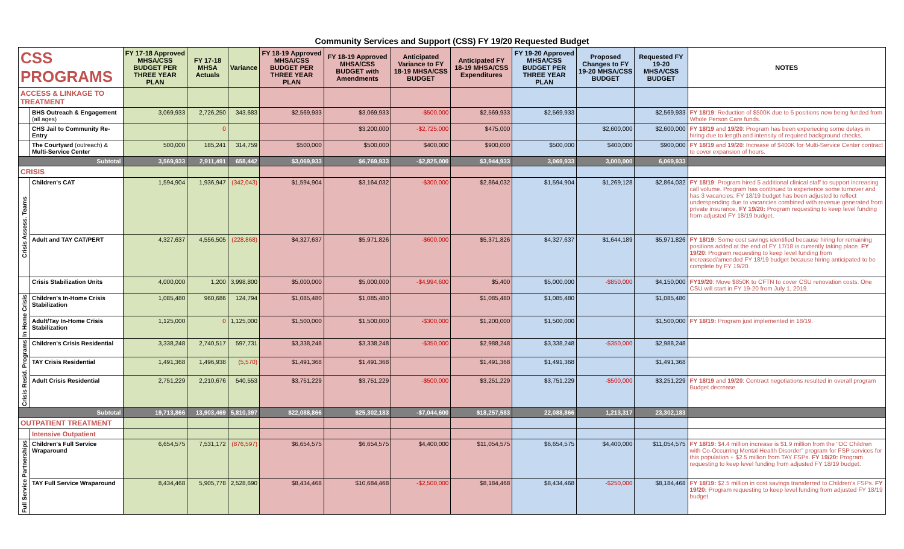Community Services and Support (CSS) FY 19/20 Requested Budget
| CSS PROGRAMS | | FY 17-18 Approved MHSA/CSS BUDGET PER THREE YEAR PLAN | FY 17-18 MHSA Actuals | Variance | FY 18-19 Approved MHSA/CSS BUDGET PER THREE YEAR PLAN | FY 18-19 Approved MHSA/CSS BUDGET with Amendments | Anticipated Variance to FY 18-19 MHSA/CSS BUDGET | Anticipated FY 18-19 MHSA/CSS Expenditures | FY 19-20 Approved MHSA/CSS BUDGET PER THREE YEAR PLAN | Proposed Changes to FY 19-20 MHSA/CSS BUDGET | Requested FY 19-20 MHSA/CSS BUDGET | NOTES |
| --- | --- | --- | --- | --- | --- | --- | --- | --- | --- | --- | --- | --- |
| ACCESS & LINKAGE TO TREATMENT | | | | | | | | | | | | |
| | BHS Outreach & Engagement (all ages) | 3,069,933 | 2,726,250 | 343,683 | $2,569,933 | $3,069,933 | -$500,000 | $2,569,933 | $2,569,933 | | $2,569,933 | FY 18/19 : Reduction of $500K due to 5 positions now being funded from Whole Person Care funds. |
| | CHS Jail to Community Re-Entry | | 0 | | | $3,200,000 | -$2,725,000 | $475,000 | | $2,600,000 | $2,600,000 | FY 18/19 and 19/20 : Program has been experiecing some delays in hiring due to length and intensity of required background checks. |
| | The Courtyard (outreach) & Multi-Service Center | 500,000 | 185,241 | 314,759 | $500,000 | $500,000 | $400,000 | $900,000 | $500,000 | $400,000 | $900,000 | FY 18/19 and 19/20 : Increase of $400K for Multi-Service Center contract to cover expansion of hours. |
| Subtotal | | 3,569,933 | 2,911,491 | 658,442 | $3,069,933 | $6,769,933 | -$2,825,000 | $3,944,933 | 3,069,933 | 3,000,000 | 6,069,933 | |
| CRISIS | | | | | | | | | | | | |
| Crisis Assess. Teams | Children's CAT | 1,594,904 | 1,936,947 | (342,043) | $1,594,904 | $3,164,032 | -$300,000 | $2,864,032 | $1,594,904 | $1,269,128 | $2,864,032 | FY 18/19 : Program hired 5 additional clinical staff to support increasing call volume. Program has continued to experience some turnover and has 3 vacancies. FY 18/19 budget has been adjusted to reflect underspending due to vacancies combined with revenue generated from private insurance. FY 19/20: Program requesting to keep level funding from adjusted FY 18/19 budget. |
| | Adult and TAY CAT/PERT | 4,327,637 | 4,556,505 | (228,868) | $4,327,637 | $5,971,826 | -$600,000 | $5,371,826 | $4,327,637 | $1,644,189 | $5,971,826 | FY 18/19: Some cost savings identified because hiring for remaining positions added at the end of FY 17/18 is currently taking place. FY 19/20 : Program requesting to keep level funding from increased/amended FY 18/19 budget because hiring anticipated to be complete by FY 19/20. |
| | Crisis Stabilization Units | 4,000,000 | 1,200 | 3,998,800 | $5,000,000 | $5,000,000 | -$4,994,600 | $5,400 | $5,000,000 | -$850,000 | $4,150,000 | FY19/20 : Move $850K to CFTN to cover CSU renovation costs. One CSU will start in FY 19-20 from July 1, 2019. |
| In Home Crisis | Children's In-Home Crisis Stabilization | 1,085,480 | 960,686 | 124,794 | $1,085,480 | $1,085,480 | | $1,085,480 | $1,085,480 | | $1,085,480 | |
| | Adult/Tay In-Home Crisis Stabilization | 1,125,000 | 0 | 1,125,000 | $1,500,000 | $1,500,000 | -$300,000 | $1,200,000 | $1,500,000 | | $1,500,000 | FY 18/19: Program just implemented in 18/19. |
| Crisis Resid. Programs | Children's Crisis Residential | 3,338,248 | 2,740,517 | 597,731 | $3,338,248 | $3,338,248 | -$350,000 | $2,988,248 | $3,338,248 | -$350,000 | $2,988,248 | |
| | TAY Crisis Residential | 1,491,368 | 1,496,938 | (5,570) | $1,491,368 | $1,491,368 | | $1,491,368 | $1,491,368 | | $1,491,368 | |
| | Adult Crisis Residential | 2,751,229 | 2,210,676 | 540,553 | $3,751,229 | $3,751,229 | -$500,000 | $3,251,229 | $3,751,229 | -$500,000 | $3,251,229 | FY 18/19 and 19/20 : Contract negotiations resulted in overall program Budget decrease |
| Subtotal | | 19,713,866 | 13,903,469 | 5,810,397 | $22,088,866 | $25,302,183 | -$7,044,600 | $18,257,583 | 22,088,866 | 1,213,317 | 23,302,183 | |
| OUTPATIENT TREATMENT | | | | | | | | | | | | |
| | Intensive Outpatient | | | | | | | | | | | |
| Full Service Partnerships | Children's Full Service Wraparound | 6,654,575 | 7,531,172 | (876,597) | $6,654,575 | $6,654,575 | $4,400,000 | $11,054,575 | $6,654,575 | $4,400,000 | $11,054,575 | FY 18/19: $4.4 million increase is $1.9 million from the "OC Children with Co-Occurring Mental Health Disorder" program for FSP services for this population + $2.5 million from TAY FSPs. FY 19/20: Program requesting to keep level funding from adjusted FY 18/19 budget. |
| | TAY Full Service Wraparound | 8,434,468 | 5,905,778 | 2,528,690 | $8,434,468 | $10,684,468 | -$2,500,000 | $8,184,468 | $8,434,468 | -$250,000 | $8,184,468 | FY 18/19: $2.5 million in cost savings transferred to Children's FSPs. FY 19/20: Program requesting to keep level funding from adjusted FY 18/19 budget. |